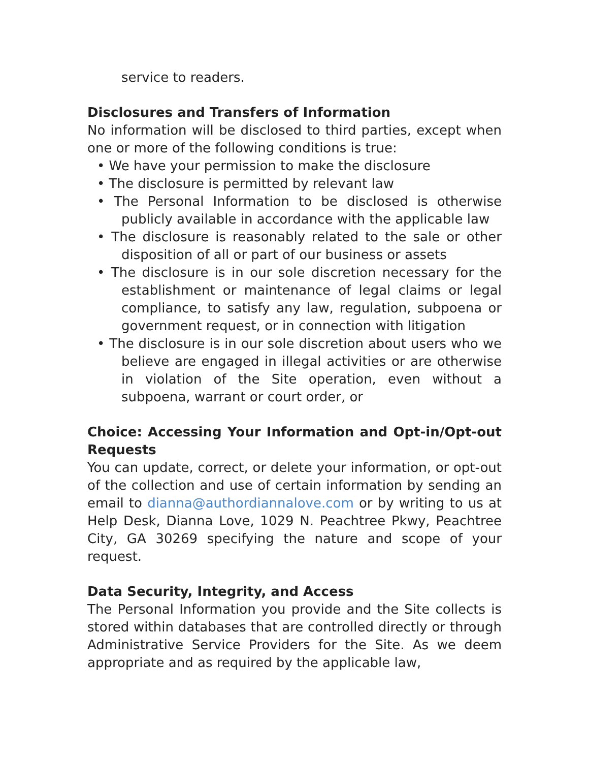service to readers.
Disclosures and Transfers of Information
No information will be disclosed to third parties, except when one or more of the following conditions is true:
• We have your permission to make the disclosure
• The disclosure is permitted by relevant law
• The Personal Information to be disclosed is otherwise publicly available in accordance with the applicable law
• The disclosure is reasonably related to the sale or other disposition of all or part of our business or assets
• The disclosure is in our sole discretion necessary for the establishment or maintenance of legal claims or legal compliance, to satisfy any law, regulation, subpoena or government request, or in connection with litigation
• The disclosure is in our sole discretion about users who we believe are engaged in illegal activities or are otherwise in violation of the Site operation, even without a subpoena, warrant or court order, or
Choice: Accessing Your Information and Opt-in/Opt-out Requests
You can update, correct, or delete your information, or opt-out of the collection and use of certain information by sending an email to dianna@authordiannalove.com or by writing to us at Help Desk, Dianna Love, 1029 N. Peachtree Pkwy, Peachtree City, GA 30269 specifying the nature and scope of your request.
Data Security, Integrity, and Access
The Personal Information you provide and the Site collects is stored within databases that are controlled directly or through Administrative Service Providers for the Site. As we deem appropriate and as required by the applicable law,